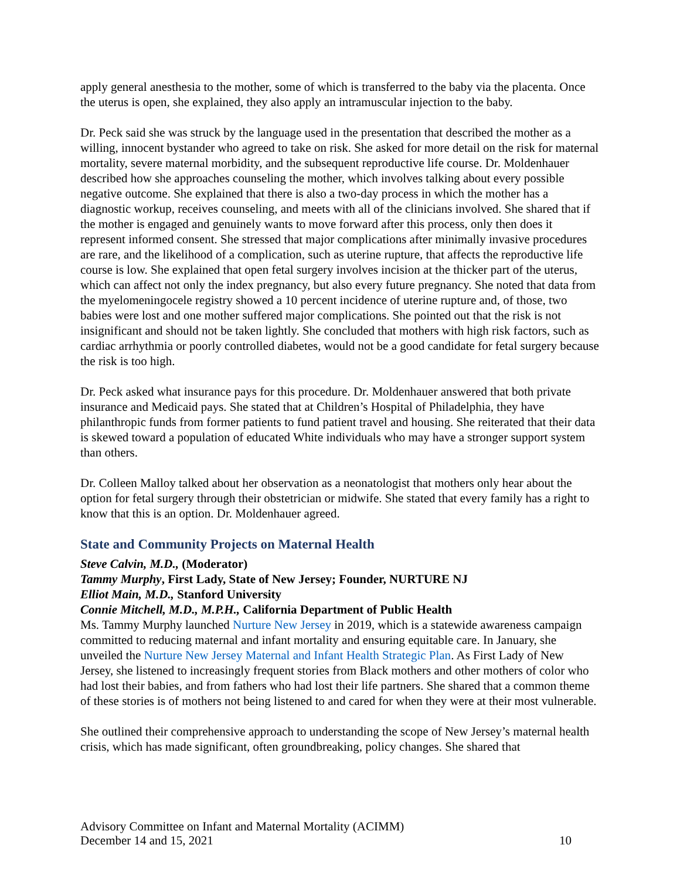apply general anesthesia to the mother, some of which is transferred to the baby via the placenta. Once the uterus is open, she explained, they also apply an intramuscular injection to the baby.
Dr. Peck said she was struck by the language used in the presentation that described the mother as a willing, innocent bystander who agreed to take on risk. She asked for more detail on the risk for maternal mortality, severe maternal morbidity, and the subsequent reproductive life course. Dr. Moldenhauer described how she approaches counseling the mother, which involves talking about every possible negative outcome. She explained that there is also a two-day process in which the mother has a diagnostic workup, receives counseling, and meets with all of the clinicians involved. She shared that if the mother is engaged and genuinely wants to move forward after this process, only then does it represent informed consent. She stressed that major complications after minimally invasive procedures are rare, and the likelihood of a complication, such as uterine rupture, that affects the reproductive life course is low. She explained that open fetal surgery involves incision at the thicker part of the uterus, which can affect not only the index pregnancy, but also every future pregnancy. She noted that data from the myelomeningocele registry showed a 10 percent incidence of uterine rupture and, of those, two babies were lost and one mother suffered major complications. She pointed out that the risk is not insignificant and should not be taken lightly. She concluded that mothers with high risk factors, such as cardiac arrhythmia or poorly controlled diabetes, would not be a good candidate for fetal surgery because the risk is too high.
Dr. Peck asked what insurance pays for this procedure. Dr. Moldenhauer answered that both private insurance and Medicaid pays. She stated that at Children’s Hospital of Philadelphia, they have philanthropic funds from former patients to fund patient travel and housing. She reiterated that their data is skewed toward a population of educated White individuals who may have a stronger support system than others.
Dr. Colleen Malloy talked about her observation as a neonatologist that mothers only hear about the option for fetal surgery through their obstetrician or midwife. She stated that every family has a right to know that this is an option. Dr. Moldenhauer agreed.
State and Community Projects on Maternal Health
Steve Calvin, M.D., (Moderator)
Tammy Murphy, First Lady, State of New Jersey; Founder, NURTURE NJ
Elliot Main, M.D., Stanford University
Connie Mitchell, M.D., M.P.H., California Department of Public Health
Ms. Tammy Murphy launched Nurture New Jersey in 2019, which is a statewide awareness campaign committed to reducing maternal and infant mortality and ensuring equitable care. In January, she unveiled the Nurture New Jersey Maternal and Infant Health Strategic Plan. As First Lady of New Jersey, she listened to increasingly frequent stories from Black mothers and other mothers of color who had lost their babies, and from fathers who had lost their life partners. She shared that a common theme of these stories is of mothers not being listened to and cared for when they were at their most vulnerable.
She outlined their comprehensive approach to understanding the scope of New Jersey’s maternal health crisis, which has made significant, often groundbreaking, policy changes. She shared that
Advisory Committee on Infant and Maternal Mortality (ACIMM)
December 14 and 15, 2021 10